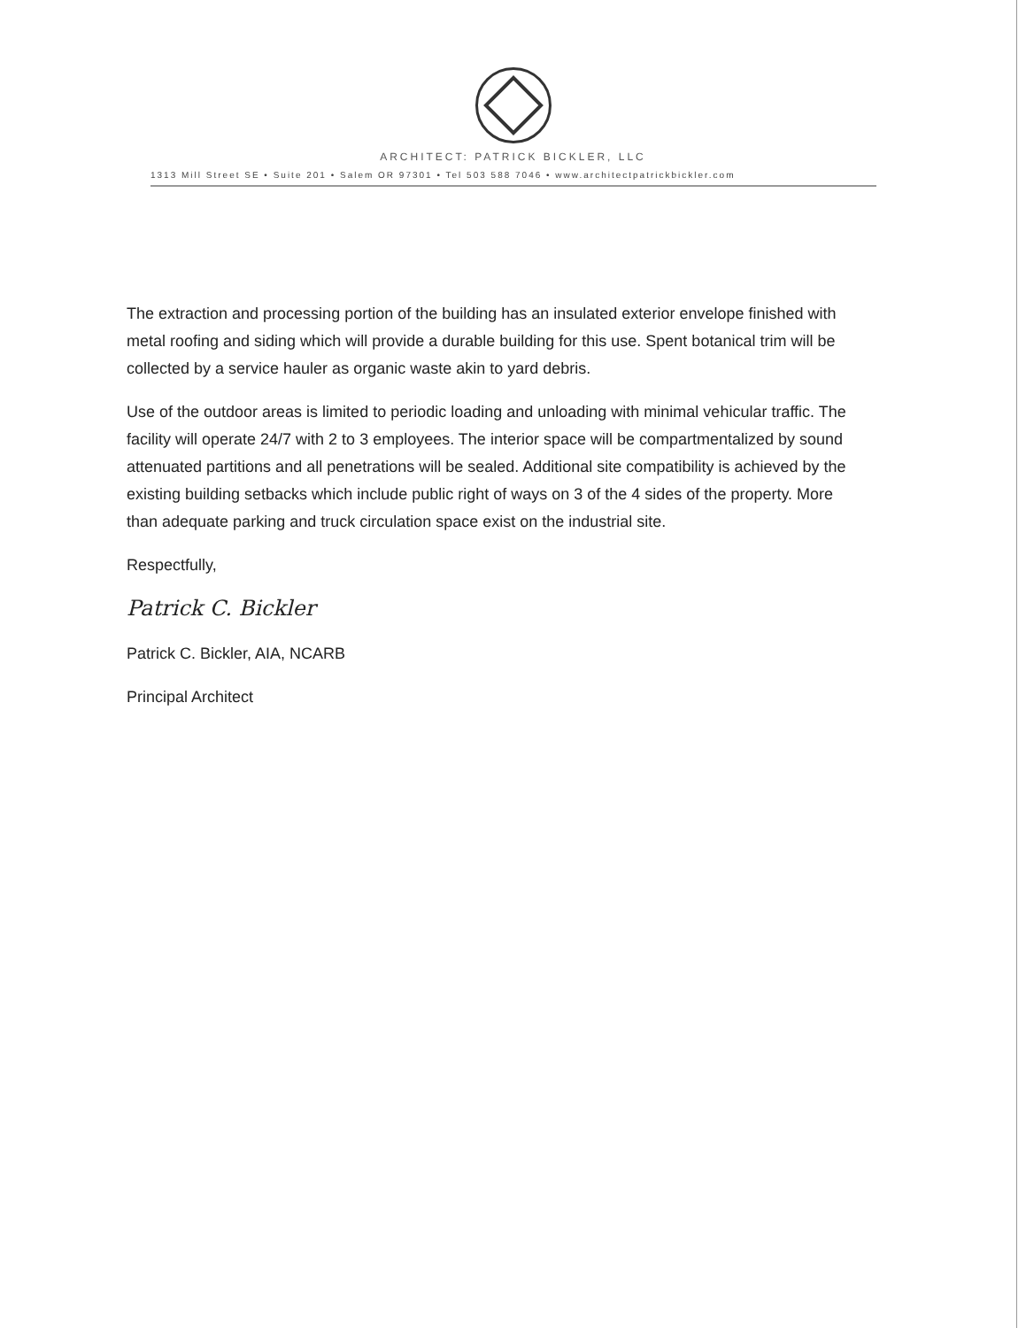ARCHITECT: PATRICK BICKLER, LLC
1313 Mill Street SE • Suite 201 • Salem OR 97301 • Tel 503 588 7046 • www.architectpatrickbickler.com
The extraction and processing portion of the building has an insulated exterior envelope finished with metal roofing and siding which will provide a durable building for this use. Spent botanical trim will be collected by a service hauler as organic waste akin to yard debris.
Use of the outdoor areas is limited to periodic loading and unloading with minimal vehicular traffic. The facility will operate 24/7 with 2 to 3 employees. The interior space will be compartmentalized by sound attenuated partitions and all penetrations will be sealed. Additional site compatibility is achieved by the existing building setbacks which include public right of ways on 3 of the 4 sides of the property. More than adequate parking and truck circulation space exist on the industrial site.
Respectfully,
Patrick C. Bickler
Patrick C. Bickler, AIA, NCARB
Principal Architect